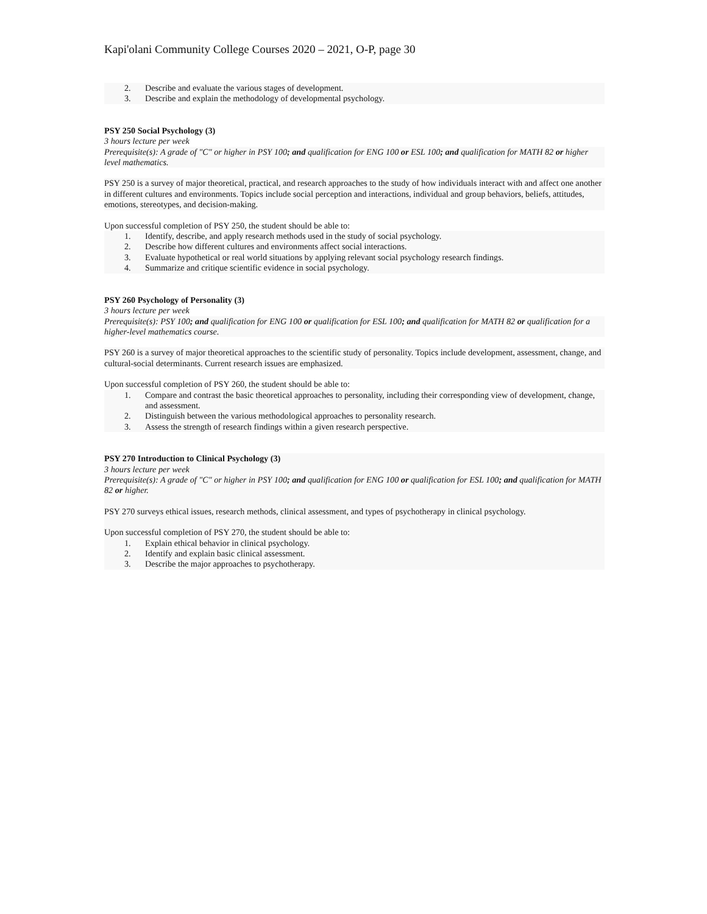Kapi'olani Community College Courses 2020 – 2021, O-P, page 30
2. Describe and evaluate the various stages of development.
3. Describe and explain the methodology of developmental psychology.
PSY 250 Social Psychology (3)
3 hours lecture per week
Prerequisite(s): A grade of "C" or higher in PSY 100; and qualification for ENG 100 or ESL 100; and qualification for MATH 82 or higher level mathematics.
PSY 250 is a survey of major theoretical, practical, and research approaches to the study of how individuals interact with and affect one another in different cultures and environments. Topics include social perception and interactions, individual and group behaviors, beliefs, attitudes, emotions, stereotypes, and decision-making.
Upon successful completion of PSY 250, the student should be able to:
1. Identify, describe, and apply research methods used in the study of social psychology.
2. Describe how different cultures and environments affect social interactions.
3. Evaluate hypothetical or real world situations by applying relevant social psychology research findings.
4. Summarize and critique scientific evidence in social psychology.
PSY 260 Psychology of Personality (3)
3 hours lecture per week
Prerequisite(s): PSY 100; and qualification for ENG 100 or qualification for ESL 100; and qualification for MATH 82 or qualification for a higher-level mathematics course.
PSY 260 is a survey of major theoretical approaches to the scientific study of personality. Topics include development, assessment, change, and cultural-social determinants. Current research issues are emphasized.
Upon successful completion of PSY 260, the student should be able to:
1. Compare and contrast the basic theoretical approaches to personality, including their corresponding view of development, change, and assessment.
2. Distinguish between the various methodological approaches to personality research.
3. Assess the strength of research findings within a given research perspective.
PSY 270 Introduction to Clinical Psychology (3)
3 hours lecture per week
Prerequisite(s): A grade of "C" or higher in PSY 100; and qualification for ENG 100 or qualification for ESL 100; and qualification for MATH 82 or higher.
PSY 270 surveys ethical issues, research methods, clinical assessment, and types of psychotherapy in clinical psychology.
Upon successful completion of PSY 270, the student should be able to:
1. Explain ethical behavior in clinical psychology.
2. Identify and explain basic clinical assessment.
3. Describe the major approaches to psychotherapy.